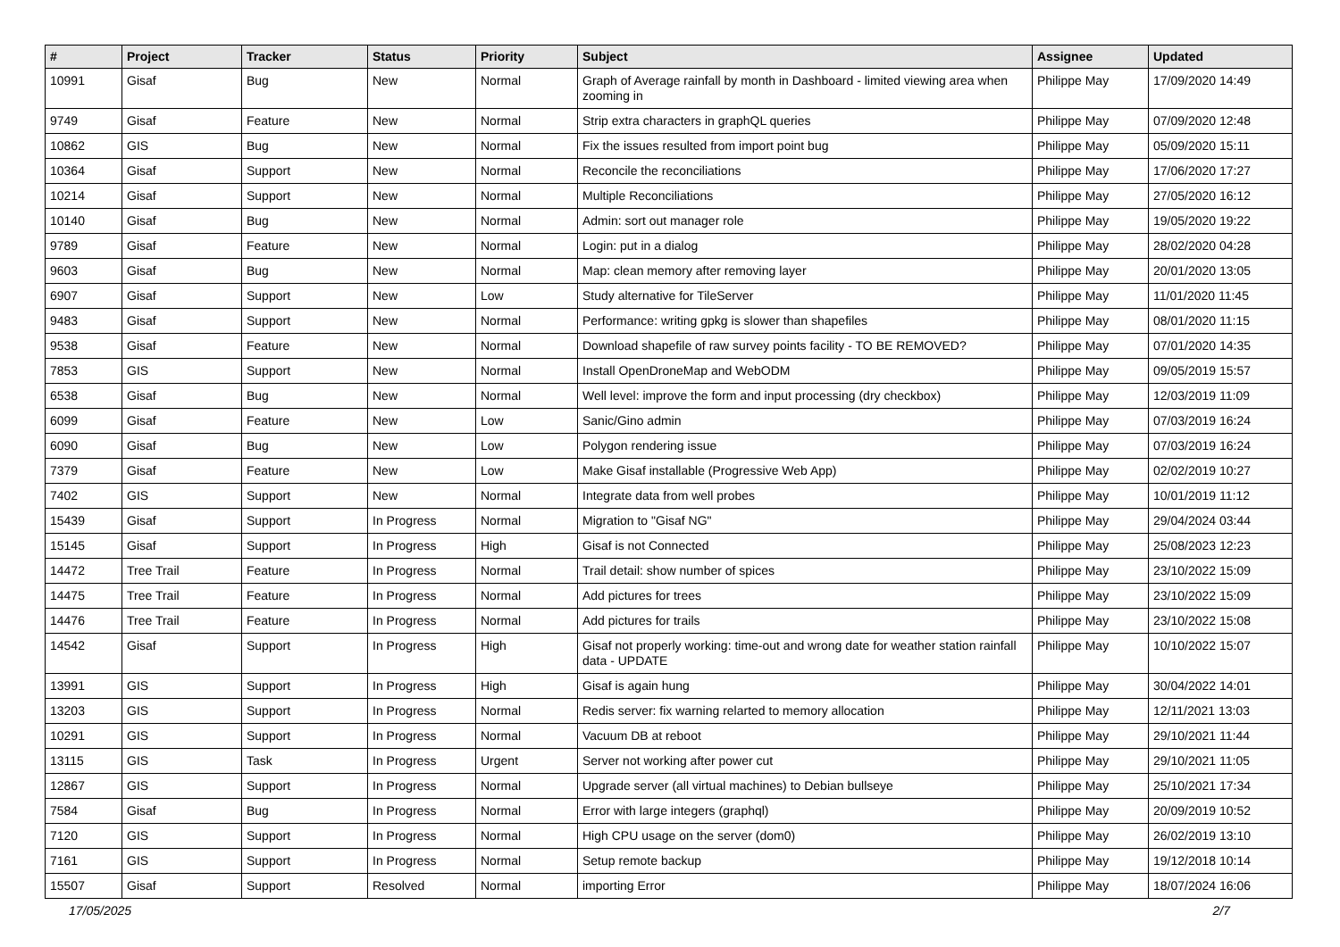| # | Project | Tracker | Status | Priority | Subject | Assignee | Updated |
| --- | --- | --- | --- | --- | --- | --- | --- |
| 10991 | Gisaf | Bug | New | Normal | Graph of Average rainfall by month in Dashboard - limited viewing area when zooming in | Philippe May | 17/09/2020 14:49 |
| 9749 | Gisaf | Feature | New | Normal | Strip extra characters in graphQL queries | Philippe May | 07/09/2020 12:48 |
| 10862 | GIS | Bug | New | Normal | Fix the issues resulted from import point bug | Philippe May | 05/09/2020 15:11 |
| 10364 | Gisaf | Support | New | Normal | Reconcile the reconciliations | Philippe May | 17/06/2020 17:27 |
| 10214 | Gisaf | Support | New | Normal | Multiple Reconciliations | Philippe May | 27/05/2020 16:12 |
| 10140 | Gisaf | Bug | New | Normal | Admin: sort out manager role | Philippe May | 19/05/2020 19:22 |
| 9789 | Gisaf | Feature | New | Normal | Login: put in a dialog | Philippe May | 28/02/2020 04:28 |
| 9603 | Gisaf | Bug | New | Normal | Map: clean memory after removing layer | Philippe May | 20/01/2020 13:05 |
| 6907 | Gisaf | Support | New | Low | Study alternative for TileServer | Philippe May | 11/01/2020 11:45 |
| 9483 | Gisaf | Support | New | Normal | Performance: writing gpkg is slower than shapefiles | Philippe May | 08/01/2020 11:15 |
| 9538 | Gisaf | Feature | New | Normal | Download shapefile of raw survey points facility - TO BE REMOVED? | Philippe May | 07/01/2020 14:35 |
| 7853 | GIS | Support | New | Normal | Install OpenDroneMap and WebODM | Philippe May | 09/05/2019 15:57 |
| 6538 | Gisaf | Bug | New | Normal | Well level: improve the form and input processing (dry checkbox) | Philippe May | 12/03/2019 11:09 |
| 6099 | Gisaf | Feature | New | Low | Sanic/Gino admin | Philippe May | 07/03/2019 16:24 |
| 6090 | Gisaf | Bug | New | Low | Polygon rendering issue | Philippe May | 07/03/2019 16:24 |
| 7379 | Gisaf | Feature | New | Low | Make Gisaf installable (Progressive Web App) | Philippe May | 02/02/2019 10:27 |
| 7402 | GIS | Support | New | Normal | Integrate data from well probes | Philippe May | 10/01/2019 11:12 |
| 15439 | Gisaf | Support | In Progress | Normal | Migration to "Gisaf NG" | Philippe May | 29/04/2024 03:44 |
| 15145 | Gisaf | Support | In Progress | High | Gisaf is not Connected | Philippe May | 25/08/2023 12:23 |
| 14472 | Tree Trail | Feature | In Progress | Normal | Trail detail: show number of spices | Philippe May | 23/10/2022 15:09 |
| 14475 | Tree Trail | Feature | In Progress | Normal | Add pictures for trees | Philippe May | 23/10/2022 15:09 |
| 14476 | Tree Trail | Feature | In Progress | Normal | Add pictures for trails | Philippe May | 23/10/2022 15:08 |
| 14542 | Gisaf | Support | In Progress | High | Gisaf not properly working: time-out and wrong date for weather station rainfall data - UPDATE | Philippe May | 10/10/2022 15:07 |
| 13991 | GIS | Support | In Progress | High | Gisaf is again hung | Philippe May | 30/04/2022 14:01 |
| 13203 | GIS | Support | In Progress | Normal | Redis server: fix warning relarted to memory allocation | Philippe May | 12/11/2021 13:03 |
| 10291 | GIS | Support | In Progress | Normal | Vacuum DB at reboot | Philippe May | 29/10/2021 11:44 |
| 13115 | GIS | Task | In Progress | Urgent | Server not working after power cut | Philippe May | 29/10/2021 11:05 |
| 12867 | GIS | Support | In Progress | Normal | Upgrade server (all virtual machines) to Debian bullseye | Philippe May | 25/10/2021 17:34 |
| 7584 | Gisaf | Bug | In Progress | Normal | Error with large integers (graphql) | Philippe May | 20/09/2019 10:52 |
| 7120 | GIS | Support | In Progress | Normal | High CPU usage on the server (dom0) | Philippe May | 26/02/2019 13:10 |
| 7161 | GIS | Support | In Progress | Normal | Setup remote backup | Philippe May | 19/12/2018 10:14 |
| 15507 | Gisaf | Support | Resolved | Normal | importing Error | Philippe May | 18/07/2024 16:06 |
17/05/2025 2/7